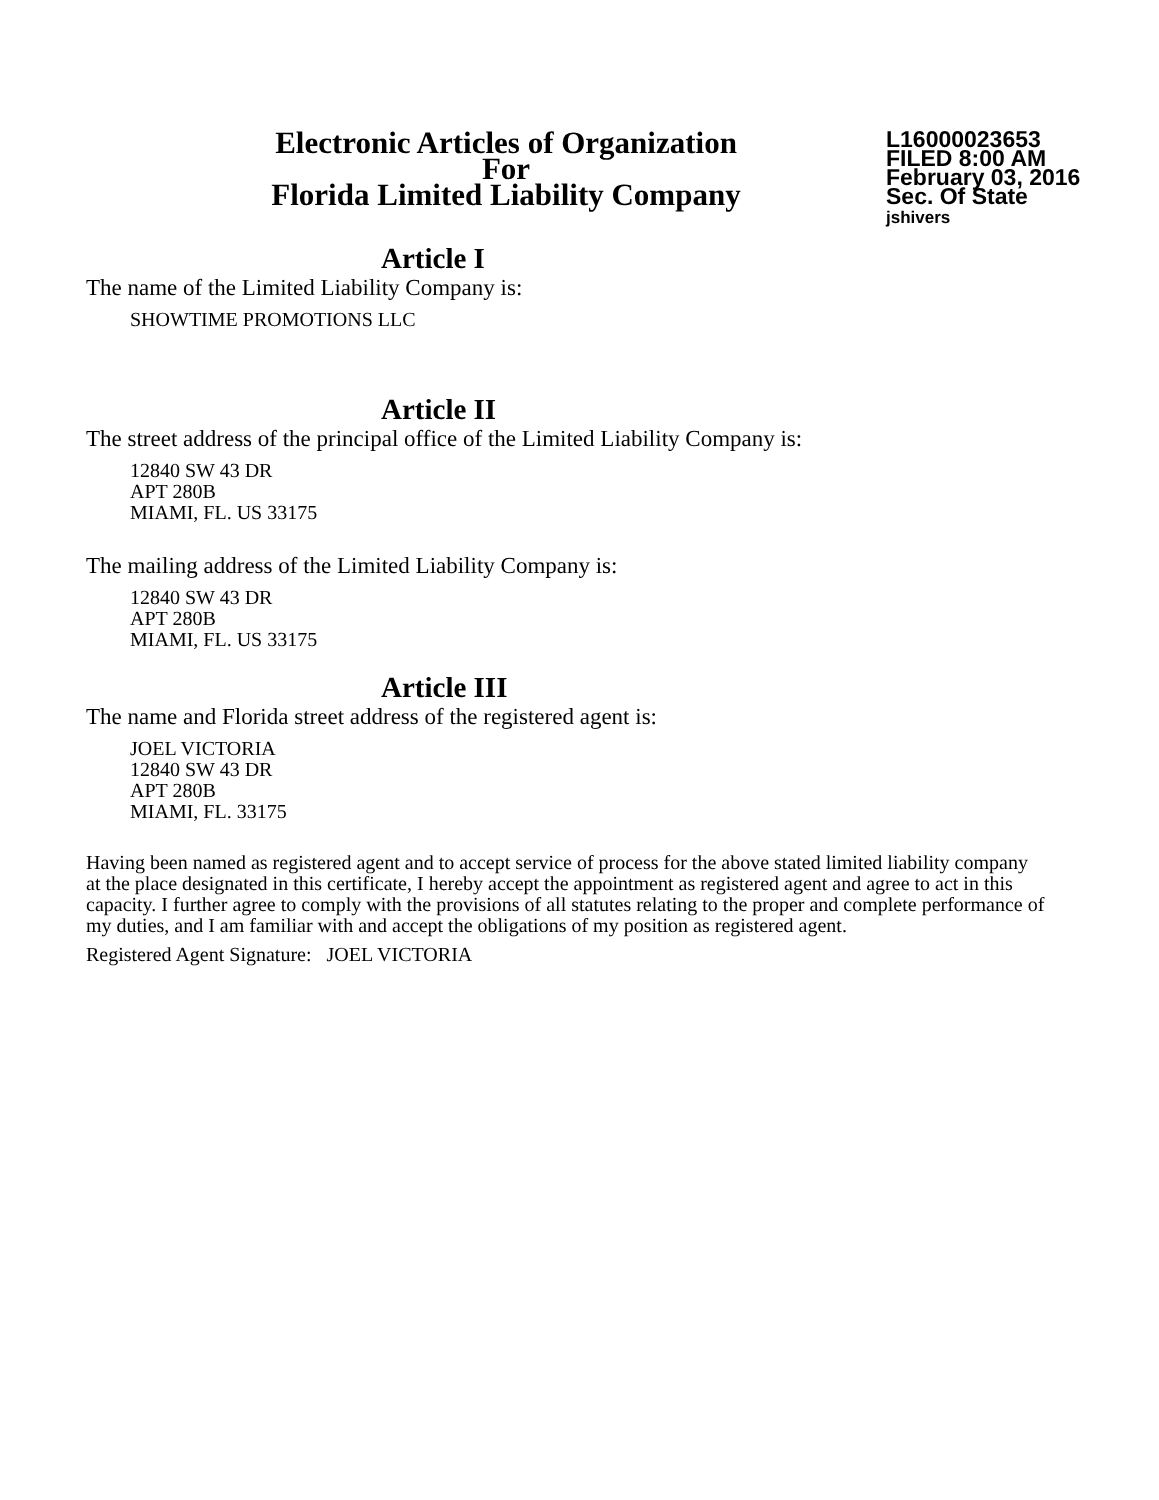Electronic Articles of Organization
For
Florida Limited Liability Company
L16000023653
FILED 8:00 AM
February 03, 2016
Sec. Of State
jshivers
Article I
The name of the Limited Liability Company is:
SHOWTIME PROMOTIONS LLC
Article II
The street address of the principal office of the Limited Liability Company is:
12840 SW 43 DR
APT 280B
MIAMI, FL. US 33175
The mailing address of the Limited Liability Company is:
12840 SW 43 DR
APT 280B
MIAMI, FL. US 33175
Article III
The name and Florida street address of the registered agent is:
JOEL VICTORIA
12840 SW 43 DR
APT 280B
MIAMI, FL. 33175
Having been named as registered agent and to accept service of process for the above stated limited liability company at the place designated in this certificate, I hereby accept the appointment as registered agent and agree to act in this capacity. I further agree to comply with the provisions of all statutes relating to the proper and complete performance of my duties, and I am familiar with and accept the obligations of my position as registered agent.
Registered Agent Signature: JOEL VICTORIA